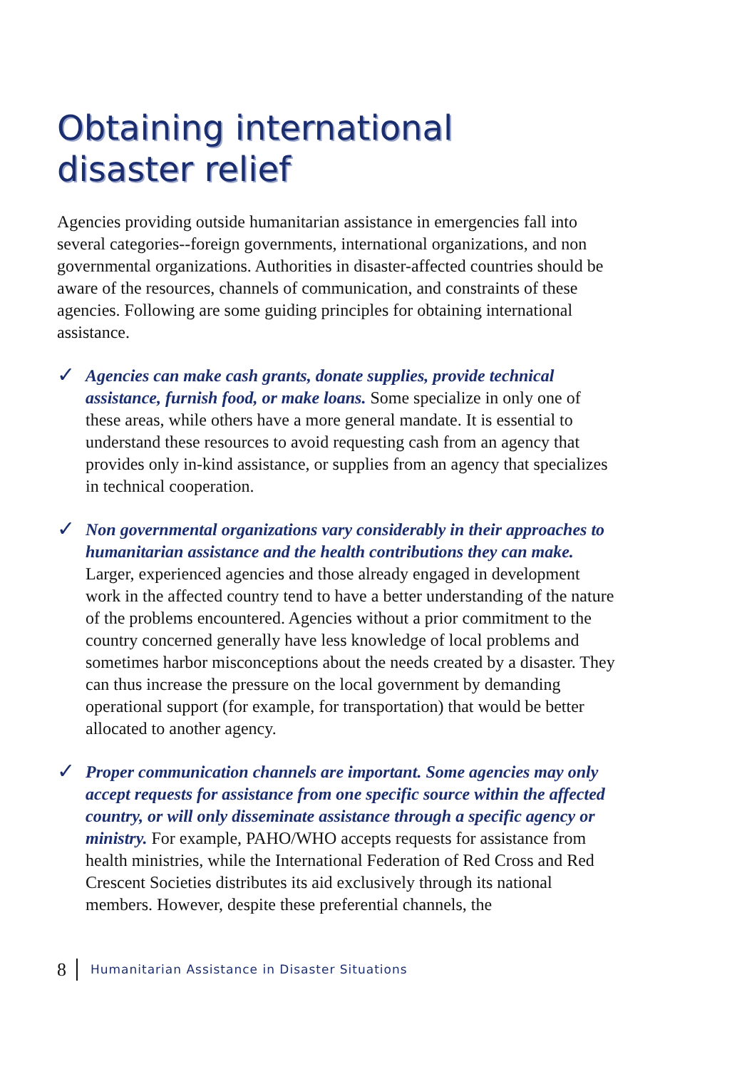Obtaining international
disaster relief
Agencies providing outside humanitarian assistance in emergencies fall into several categories--foreign governments, international organizations, and non governmental organizations. Authorities in disaster-affected countries should be aware of the resources, channels of communication, and constraints of these agencies. Following are some guiding principles for obtaining international assistance.
✓
Agencies can make cash grants, donate supplies, provide technical assistance, furnish food, or make loans. Some specialize in only one of these areas, while others have a more general mandate. It is essential to understand these resources to avoid requesting cash from an agency that provides only in-kind assistance, or supplies from an agency that specializes in technical cooperation.
✓
Non governmental organizations vary considerably in their approaches to humanitarian assistance and the health contributions they can make. Larger, experienced agencies and those already engaged in development work in the affected country tend to have a better understanding of the nature of the problems encountered. Agencies without a prior commitment to the country concerned generally have less knowledge of local problems and sometimes harbor misconceptions about the needs created by a disaster. They can thus increase the pressure on the local government by demanding operational support (for example, for transportation) that would be better allocated to another agency.
✓
Proper communication channels are important. Some agencies may only accept requests for assistance from one specific source within the affected country, or will only disseminate assistance through a specific agency or ministry. For example, PAHO/WHO accepts requests for assistance from health ministries, while the International Federation of Red Cross and Red Crescent Societies distributes its aid exclusively through its national members. However, despite these preferential channels, the
8 Humanitarian Assistance in Disaster Situations